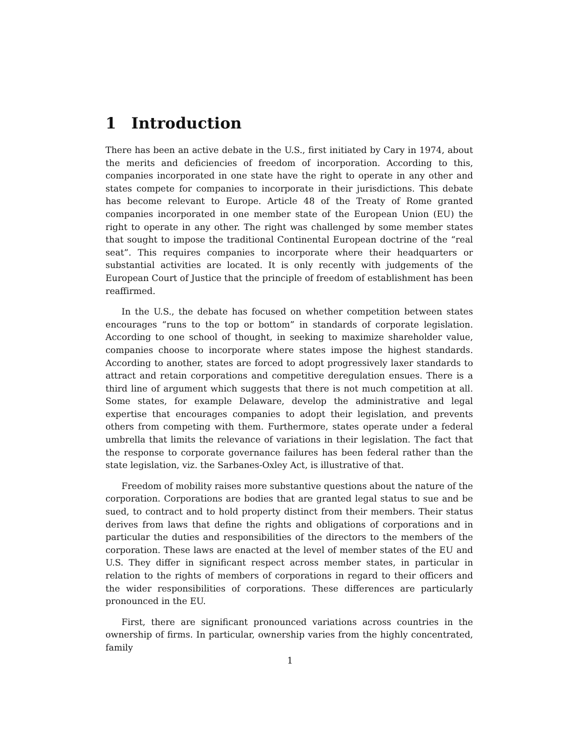1 Introduction
There has been an active debate in the U.S., first initiated by Cary in 1974, about the merits and deficiencies of freedom of incorporation. According to this, companies incorporated in one state have the right to operate in any other and states compete for companies to incorporate in their jurisdictions. This debate has become relevant to Europe. Article 48 of the Treaty of Rome granted companies incorporated in one member state of the European Union (EU) the right to operate in any other. The right was challenged by some member states that sought to impose the traditional Continental European doctrine of the “real seat”. This requires companies to incorporate where their headquarters or substantial activities are located. It is only recently with judgements of the European Court of Justice that the principle of freedom of establishment has been reaffirmed.
In the U.S., the debate has focused on whether competition between states encourages “runs to the top or bottom” in standards of corporate legislation. According to one school of thought, in seeking to maximize shareholder value, companies choose to incorporate where states impose the highest standards. According to another, states are forced to adopt progressively laxer standards to attract and retain corporations and competitive deregulation ensues. There is a third line of argument which suggests that there is not much competition at all. Some states, for example Delaware, develop the administrative and legal expertise that encourages companies to adopt their legislation, and prevents others from competing with them. Furthermore, states operate under a federal umbrella that limits the relevance of variations in their legislation. The fact that the response to corporate governance failures has been federal rather than the state legislation, viz. the Sarbanes-Oxley Act, is illustrative of that.
Freedom of mobility raises more substantive questions about the nature of the corporation. Corporations are bodies that are granted legal status to sue and be sued, to contract and to hold property distinct from their members. Their status derives from laws that define the rights and obligations of corporations and in particular the duties and responsibilities of the directors to the members of the corporation. These laws are enacted at the level of member states of the EU and U.S. They differ in significant respect across member states, in particular in relation to the rights of members of corporations in regard to their officers and the wider responsibilities of corporations. These differences are particularly pronounced in the EU.
First, there are significant pronounced variations across countries in the ownership of firms. In particular, ownership varies from the highly concentrated, family
1